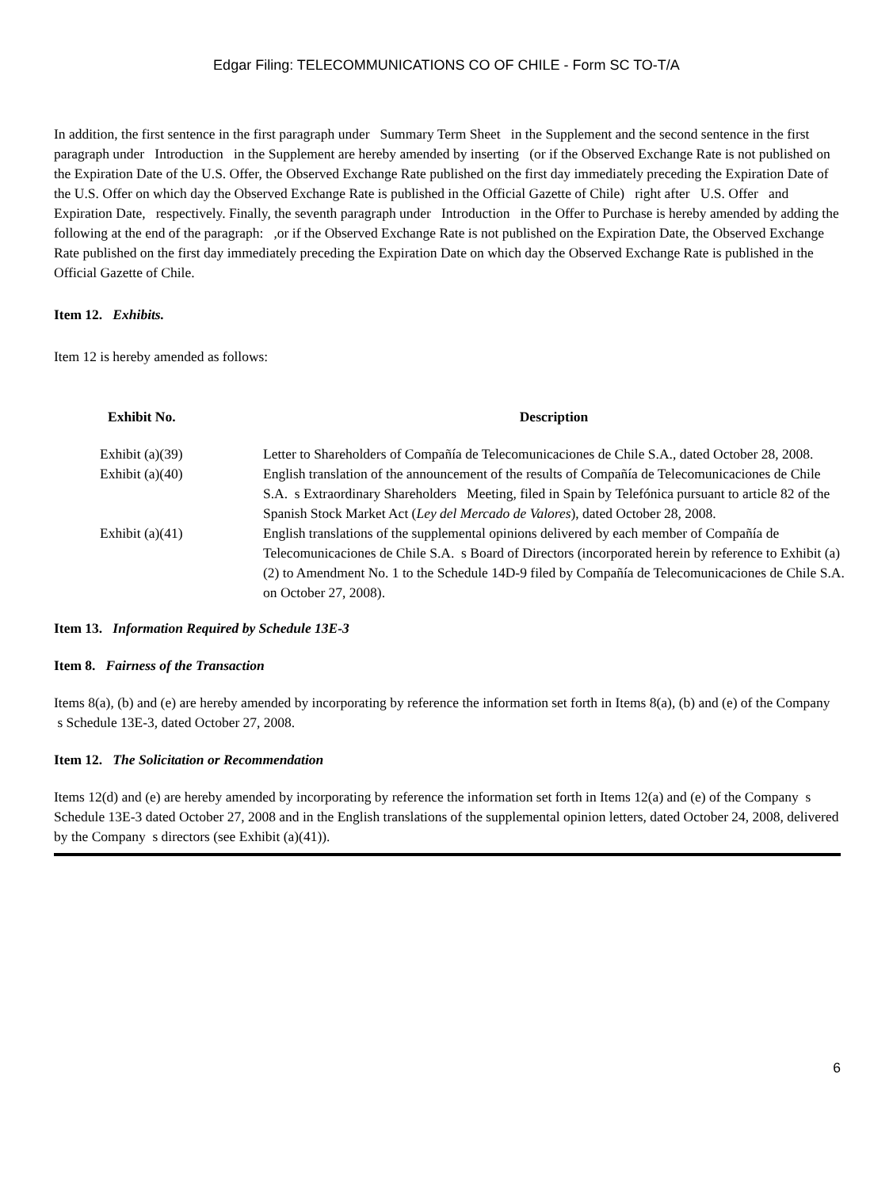Edgar Filing: TELECOMMUNICATIONS CO OF CHILE - Form SC TO-T/A
In addition, the first sentence in the first paragraph under Summary Term Sheet in the Supplement and the second sentence in the first paragraph under Introduction in the Supplement are hereby amended by inserting (or if the Observed Exchange Rate is not published on the Expiration Date of the U.S. Offer, the Observed Exchange Rate published on the first day immediately preceding the Expiration Date of the U.S. Offer on which day the Observed Exchange Rate is published in the Official Gazette of Chile) right after U.S. Offer and Expiration Date, respectively. Finally, the seventh paragraph under Introduction in the Offer to Purchase is hereby amended by adding the following at the end of the paragraph: ,or if the Observed Exchange Rate is not published on the Expiration Date, the Observed Exchange Rate published on the first day immediately preceding the Expiration Date on which day the Observed Exchange Rate is published in the Official Gazette of Chile.
Item 12. Exhibits.
Item 12 is hereby amended as follows:
| Exhibit No. | Description |
| --- | --- |
| Exhibit (a)(39) | Letter to Shareholders of Compañía de Telecomunicaciones de Chile S.A., dated October 28, 2008. |
| Exhibit (a)(40) | English translation of the announcement of the results of Compañía de Telecomunicaciones de Chile S.A. s Extraordinary Shareholders Meeting, filed in Spain by Telefónica pursuant to article 82 of the Spanish Stock Market Act ( Ley del Mercado de Valores ), dated October 28, 2008. |
| Exhibit (a)(41) | English translations of the supplemental opinions delivered by each member of Compañía de Telecomunicaciones de Chile S.A. s Board of Directors (incorporated herein by reference to Exhibit (a)(2) to Amendment No. 1 to the Schedule 14D-9 filed by Compañía de Telecomunicaciones de Chile S.A. on October 27, 2008). |
Item 13. Information Required by Schedule 13E-3
Item 8. Fairness of the Transaction
Items 8(a), (b) and (e) are hereby amended by incorporating by reference the information set forth in Items 8(a), (b) and (e) of the Company s Schedule 13E-3, dated October 27, 2008.
Item 12. The Solicitation or Recommendation
Items 12(d) and (e) are hereby amended by incorporating by reference the information set forth in Items 12(a) and (e) of the Company s Schedule 13E-3 dated October 27, 2008 and in the English translations of the supplemental opinion letters, dated October 24, 2008, delivered by the Company s directors (see Exhibit (a)(41)).
6